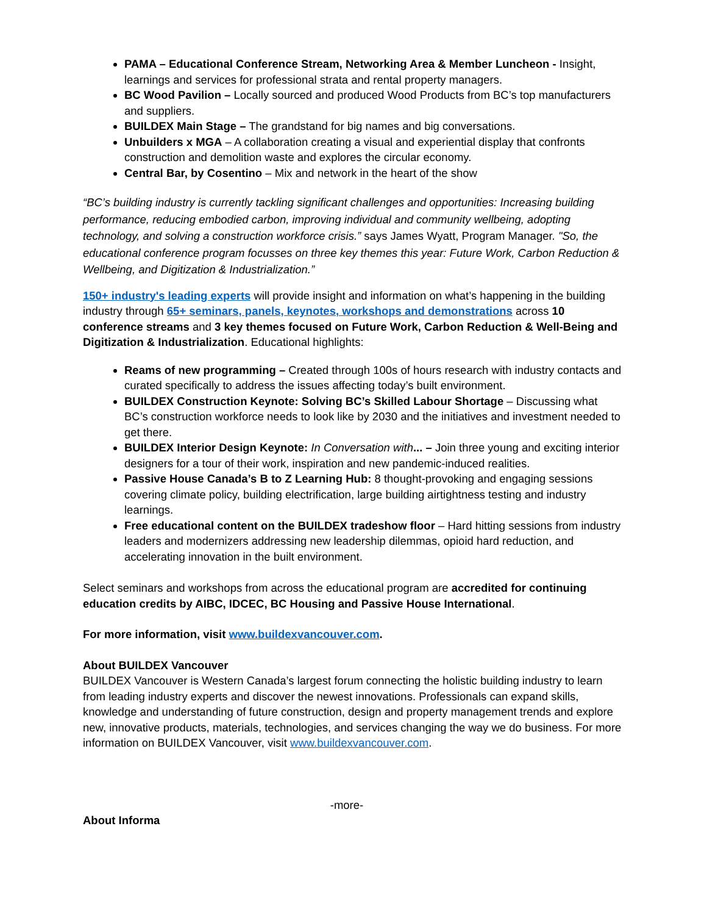PAMA – Educational Conference Stream, Networking Area & Member Luncheon - Insight, learnings and services for professional strata and rental property managers.
BC Wood Pavilion – Locally sourced and produced Wood Products from BC’s top manufacturers and suppliers.
BUILDEX Main Stage – The grandstand for big names and big conversations.
Unbuilders x MGA – A collaboration creating a visual and experiential display that confronts construction and demolition waste and explores the circular economy.
Central Bar, by Cosentino – Mix and network in the heart of the show
“BC’s building industry is currently tackling significant challenges and opportunities: Increasing building performance, reducing embodied carbon, improving individual and community wellbeing, adopting technology, and solving a construction workforce crisis.” says James Wyatt, Program Manager. "So, the educational conference program focusses on three key themes this year: Future Work, Carbon Reduction & Wellbeing, and Digitization & Industrialization.”
150+ industry's leading experts will provide insight and information on what’s happening in the building industry through 65+ seminars, panels, keynotes, workshops and demonstrations across 10 conference streams and 3 key themes focused on Future Work, Carbon Reduction & Well-Being and Digitization & Industrialization. Educational highlights:
Reams of new programming – Created through 100s of hours research with industry contacts and curated specifically to address the issues affecting today’s built environment.
BUILDEX Construction Keynote: Solving BC’s Skilled Labour Shortage – Discussing what BC’s construction workforce needs to look like by 2030 and the initiatives and investment needed to get there.
BUILDEX Interior Design Keynote: In Conversation with... – Join three young and exciting interior designers for a tour of their work, inspiration and new pandemic-induced realities.
Passive House Canada’s B to Z Learning Hub: 8 thought-provoking and engaging sessions covering climate policy, building electrification, large building airtightness testing and industry learnings.
Free educational content on the BUILDEX tradeshow floor – Hard hitting sessions from industry leaders and modernizers addressing new leadership dilemmas, opioid hard reduction, and accelerating innovation in the built environment.
Select seminars and workshops from across the educational program are accredited for continuing education credits by AIBC, IDCEC, BC Housing and Passive House International.
For more information, visit www.buildexvancouver.com.
About BUILDEX Vancouver
BUILDEX Vancouver is Western Canada’s largest forum connecting the holistic building industry to learn from leading industry experts and discover the newest innovations. Professionals can expand skills, knowledge and understanding of future construction, design and property management trends and explore new, innovative products, materials, technologies, and services changing the way we do business. For more information on BUILDEX Vancouver, visit www.buildexvancouver.com.
-more-
About Informa